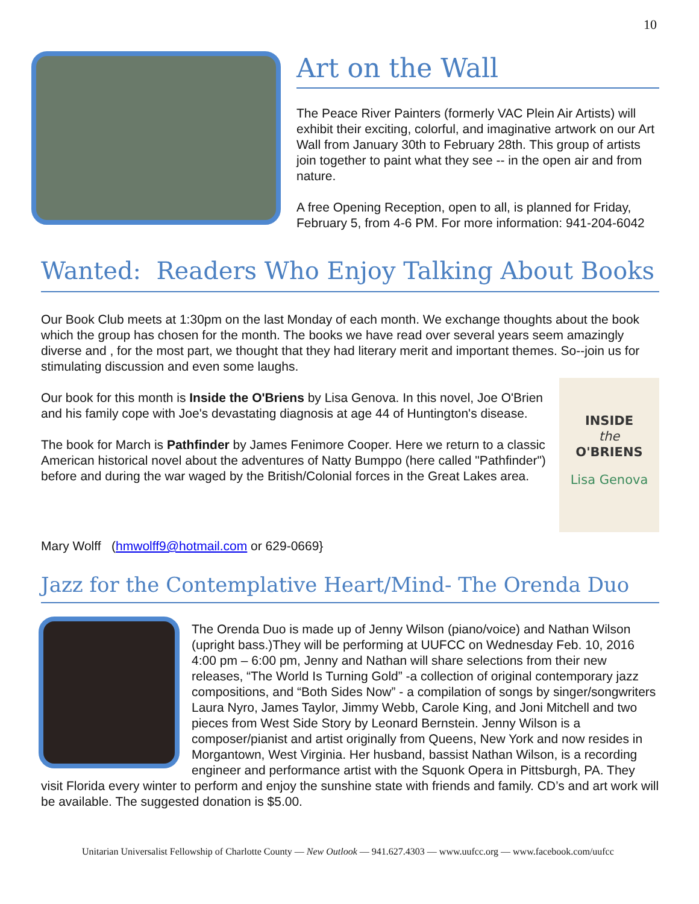10
Art on the Wall
The Peace River Painters (formerly VAC Plein Air Artists) will exhibit their exciting, colorful, and imaginative artwork on our Art Wall from January 30th to February 28th. This group of artists join together to paint what they see -- in the open air and from nature.
A free Opening Reception, open to all, is planned for Friday, February 5, from 4-6 PM. For more information: 941-204-6042
Wanted: Readers Who Enjoy Talking About Books
Our Book Club meets at 1:30pm on the last Monday of each month. We exchange thoughts about the book which the group has chosen for the month. The books we have read over several years seem amazingly diverse and , for the most part, we thought that they had literary merit and important themes. So--join us for stimulating discussion and even some laughs.
INSIDE
the
O'BRIENS
Lisa Genova
Our book for this month is Inside the O'Briens by Lisa Genova. In this novel, Joe O'Brien and his family cope with Joe's devastating diagnosis at age 44 of Huntington's disease.
The book for March is Pathfinder by James Fenimore Cooper. Here we return to a classic American historical novel about the adventures of Natty Bumppo (here called "Pathfinder") before and during the war waged by the British/Colonial forces in the Great Lakes area.
Mary Wolff (hmwolff9@hotmail.com or 629-0669}
Jazz for the Contemplative Heart/Mind- The Orenda Duo
The Orenda Duo is made up of Jenny Wilson (piano/voice) and Nathan Wilson (upright bass.)They will be performing at UUFCC on Wednesday Feb. 10, 2016 4:00 pm – 6:00 pm, Jenny and Nathan will share selections from their new releases, “The World Is Turning Gold” -a collection of original contemporary jazz compositions, and “Both Sides Now” - a compilation of songs by singer/songwriters Laura Nyro, James Taylor, Jimmy Webb, Carole King, and Joni Mitchell and two pieces from West Side Story by Leonard Bernstein. Jenny Wilson is a composer/pianist and artist originally from Queens, New York and now resides in Morgantown, West Virginia. Her husband, bassist Nathan Wilson, is a recording engineer and performance artist with the Squonk Opera in Pittsburgh, PA. They visit Florida every winter to perform and enjoy the sunshine state with friends and family. CD’s and art work will be available. The suggested donation is $5.00.
Unitarian Universalist Fellowship of Charlotte County — New Outlook — 941.627.4303 — www.uufcc.org — www.facebook.com/uufcc